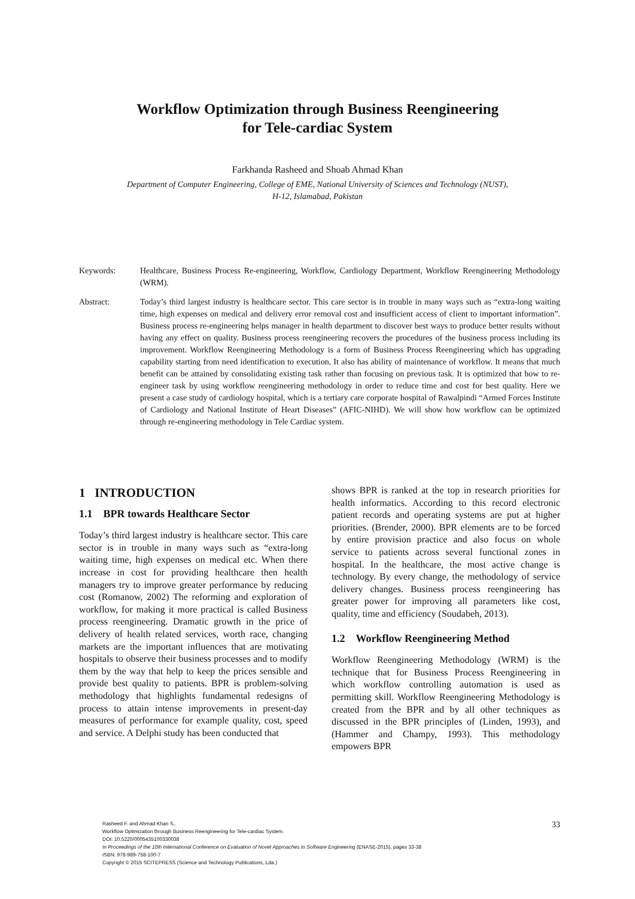Workflow Optimization through Business Reengineering
for Tele-cardiac System
Farkhanda Rasheed and Shoab Ahmad Khan
Department of Computer Engineering, College of EME, National University of Sciences and Technology (NUST),
H-12, Islamabad, Pakistan
Keywords: Healthcare, Business Process Re-engineering, Workflow, Cardiology Department, Workflow Reengineering Methodology (WRM).
Abstract: Today’s third largest industry is healthcare sector. This care sector is in trouble in many ways such as “extra-long waiting time, high expenses on medical and delivery error removal cost and insufficient access of client to important information”. Business process re-engineering helps manager in health department to discover best ways to produce better results without having any effect on quality. Business process reengineering recovers the procedures of the business process including its improvement. Workflow Reengineering Methodology is a form of Business Process Reengineering which has upgrading capability starting from need identification to execution. It also has ability of maintenance of workflow. It means that much benefit can be attained by consolidating existing task rather than focusing on previous task. It is optimized that how to re-engineer task by using workflow reengineering methodology in order to reduce time and cost for best quality. Here we present a case study of cardiology hospital, which is a tertiary care corporate hospital of Rawalpindi “Armed Forces Institute of Cardiology and National Institute of Heart Diseases” (AFIC-NIHD). We will show how workflow can be optimized through re-engineering methodology in Tele Cardiac system.
1 INTRODUCTION
1.1 BPR towards Healthcare Sector
Today’s third largest industry is healthcare sector. This care sector is in trouble in many ways such as “extra-long waiting time, high expenses on medical etc. When there increase in cost for providing healthcare then health managers try to improve greater performance by reducing cost (Romanow, 2002) The reforming and exploration of workflow, for making it more practical is called Business process reengineering. Dramatic growth in the price of delivery of health related services, worth race, changing markets are the important influences that are motivating hospitals to observe their business processes and to modify them by the way that help to keep the prices sensible and provide best quality to patients. BPR is problem-solving methodology that highlights fundamental redesigns of process to attain intense improvements in present-day measures of performance for example quality, cost, speed and service. A Delphi study has been conducted that
shows BPR is ranked at the top in research priorities for health informatics. According to this record electronic patient records and operating systems are put at higher priorities. (Brender, 2000). BPR elements are to be forced by entire provision practice and also focus on whole service to patients across several functional zones in hospital. In the healthcare, the most active change is technology. By every change, the methodology of service delivery changes. Business process reengineering has greater power for improving all parameters like cost, quality, time and efficiency (Soudabeh, 2013).
1.2 Workflow Reengineering Method
Workflow Reengineering Methodology (WRM) is the technique that for Business Process Reengineering in which workflow controlling automation is used as permitting skill. Workflow Reengineering Methodology is created from the BPR and by all other techniques as discussed in the BPR principles of (Linden, 1993), and (Hammer and Champy, 1993). This methodology empowers BPR
Rasheed F. and Ahmad Khan S..
Workflow Optimization through Business Reengineering for Tele-cardiac System.
DOI: 10.5220/0005435100330038
In Proceedings of the 10th International Conference on Evaluation of Novel Approaches to Software Engineering (ENASE-2015), pages 33-38
ISBN: 978-989-758-100-7
Copyright © 2015 SCITEPRESS (Science and Technology Publications, Lda.)
33